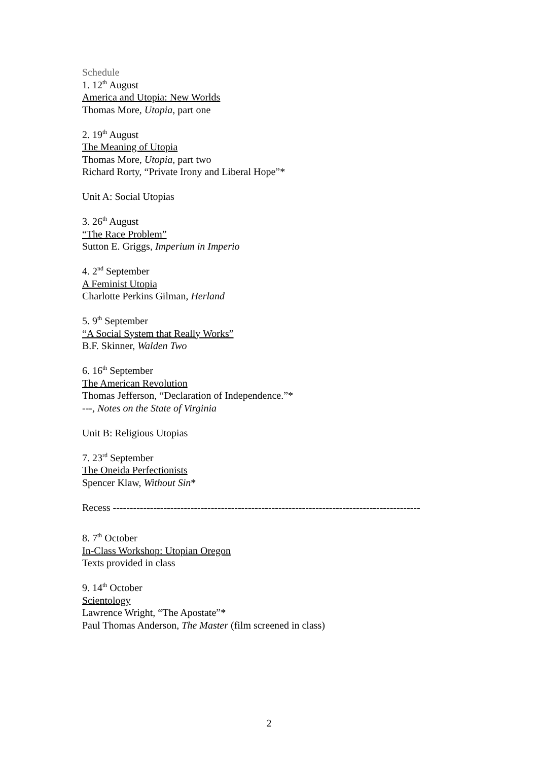Schedule
1. 12<sup>th</sup> August
America and Utopia: New Worlds
Thomas More, Utopia, part one
2. 19<sup>th</sup> August
The Meaning of Utopia
Thomas More, Utopia, part two
Richard Rorty, “Private Irony and Liberal Hope”*
Unit A: Social Utopias
3. 26<sup>th</sup> August
“The Race Problem”
Sutton E. Griggs, Imperium in Imperio
4. 2<sup>nd</sup> September
A Feminist Utopia
Charlotte Perkins Gilman, Herland
5. 9<sup>th</sup> September
“A Social System that Really Works”
B.F. Skinner, Walden Two
6. 16<sup>th</sup> September
The American Revolution
Thomas Jefferson, “Declaration of Independence.”*
---, Notes on the State of Virginia
Unit B: Religious Utopias
7. 23<sup>rd</sup> September
The Oneida Perfectionists
Spencer Klaw, Without Sin*
Recess -------------------------------------------------------------------------------------------
8. 7<sup>th</sup> October
In-Class Workshop: Utopian Oregon
Texts provided in class
9. 14<sup>th</sup> October
Scientology
Lawrence Wright, “The Apostate”*
Paul Thomas Anderson, The Master (film screened in class)
2